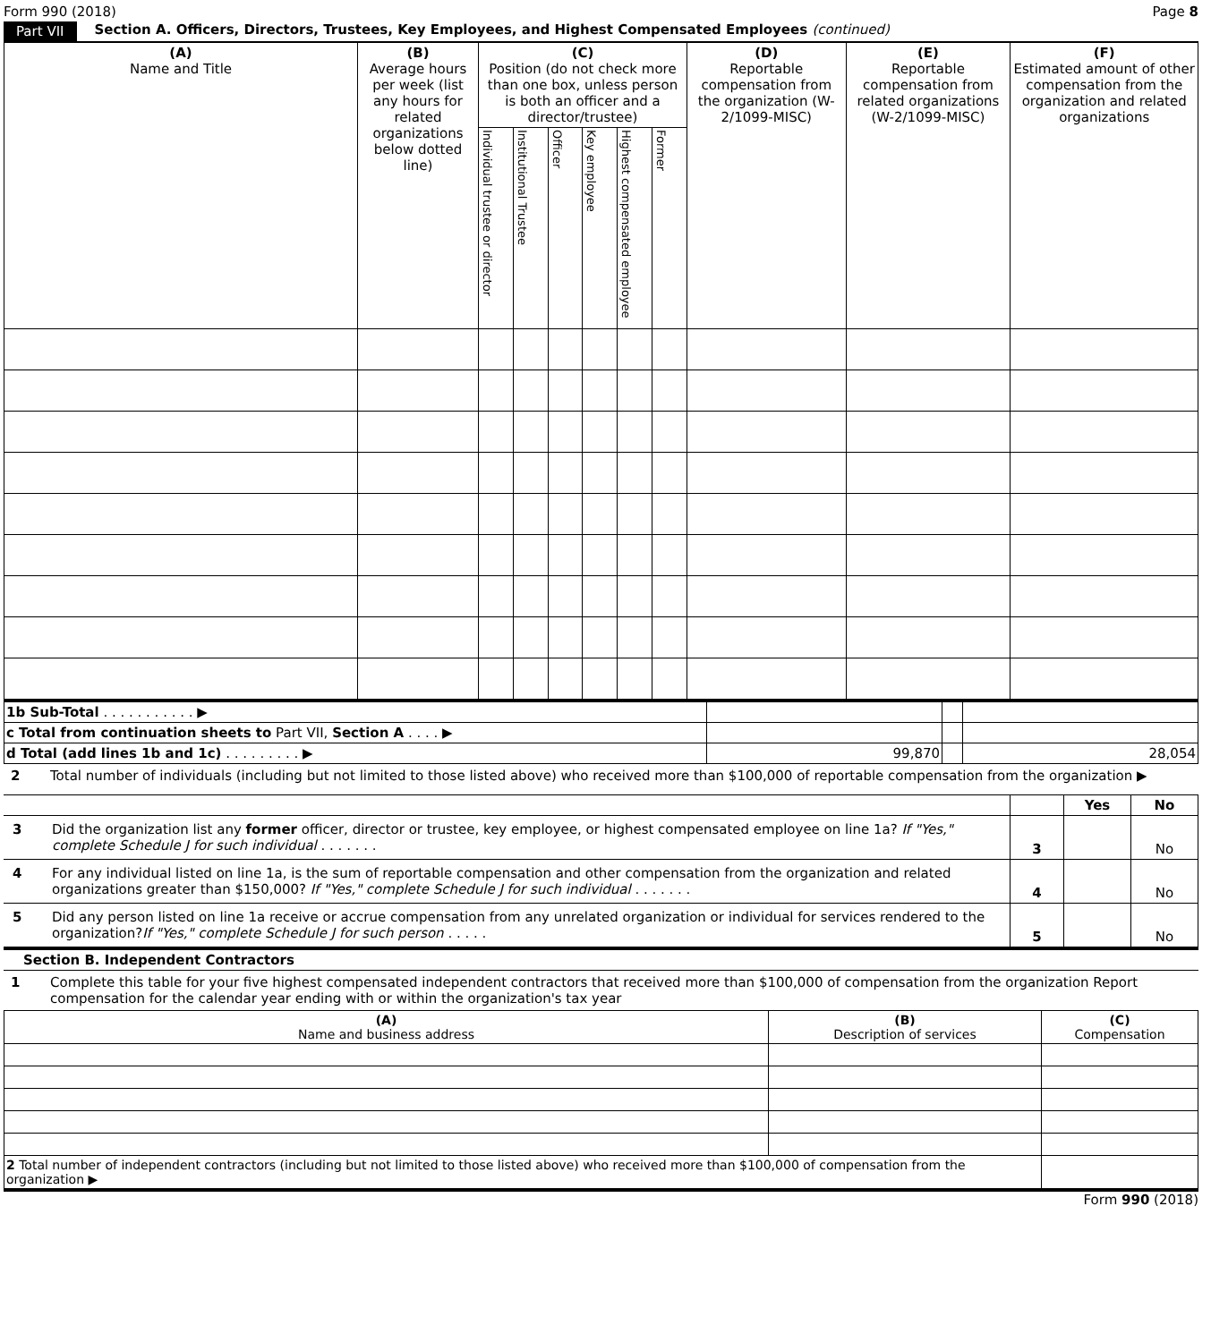Form 990 (2018) Page 8
Part VII Section A. Officers, Directors, Trustees, Key Employees, and Highest Compensated Employees (continued)
| (A) Name and Title | (B) Average hours per week (list any hours for related organizations below dotted line) | (C) Position (do not check more than one box, unless person is both an officer and a director/trustee) | | | | | | (D) Reportable compensation from the organization (W-2/1099-MISC) | (E) Reportable compensation from related organizations (W-2/1099-MISC) | (F) Estimated amount of other compensation from the organization and related organizations |
| --- | --- | --- | --- | --- | --- | --- | --- | --- | --- | --- |
| | | Individual trustee or director | Institutional Trustee | Officer | Key employee | Highest compensated employee | Former | | | |
| 1b Sub-Total . . . . . . . . . . . ▶ | | | |
| c Total from continuation sheets to Part VII, Section A . . . . ▶ | | | |
| d Total (add lines 1b and 1c) . . . . . . . . . ▶ | 99,870 | | 28,054 |
2 Total number of individuals (including but not limited to those listed above) who received more than $100,000 of reportable compensation from the organization ▶
| | | Yes | No |
| 3 Did the organization list any former officer, director or trustee, key employee, or highest compensated employee on line 1a? If "Yes," complete Schedule J for such individual . . . . . . . | 3 | | No |
| 4 For any individual listed on line 1a, is the sum of reportable compensation and other compensation from the organization and related organizations greater than $150,000? If "Yes," complete Schedule J for such individual . . . . . . . | 4 | | No |
| 5 Did any person listed on line 1a receive or accrue compensation from any unrelated organization or individual for services rendered to the organization? If "Yes," complete Schedule J for such person . . . . . | 5 | | No |
Section B. Independent Contractors
1 Complete this table for your five highest compensated independent contractors that received more than $100,000 of compensation from the organization Report compensation for the calendar year ending with or within the organization's tax year
| (A) Name and business address | (B) Description of services | (C) Compensation |
| --- | --- | --- |
| 2 Total number of independent contractors (including but not limited to those listed above) who received more than $100,000 of compensation from the organization ▶ | | |
Form 990 (2018)